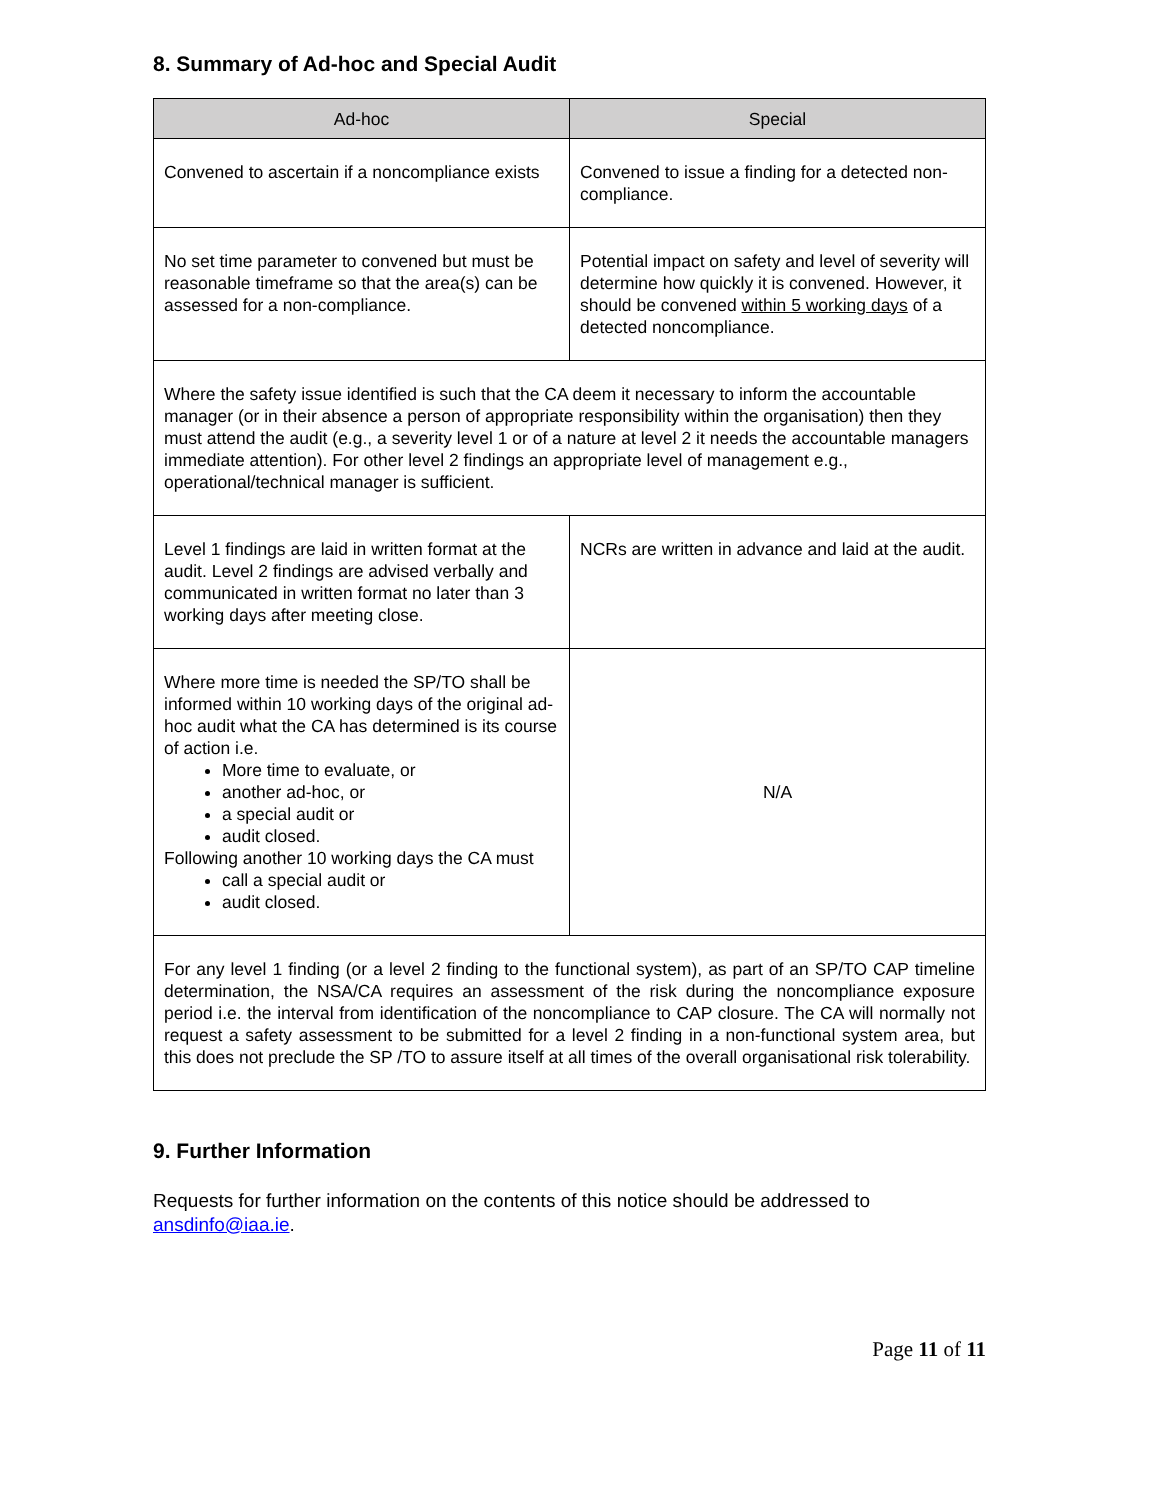8. Summary of Ad-hoc and Special Audit
| Ad-hoc | Special |
| --- | --- |
| Convened to ascertain if a noncompliance exists | Convened to issue a finding for a detected non-compliance. |
| No set time parameter to convened but must be reasonable timeframe so that the area(s) can be assessed for a non-compliance. | Potential impact on safety and level of severity will determine how quickly it is convened. However, it should be convened within 5 working days of a detected noncompliance. |
| Where the safety issue identified is such that the CA deem it necessary to inform the accountable manager (or in their absence a person of appropriate responsibility within the organisation) then they must attend the audit (e.g., a severity level 1 or of a nature at level 2 it needs the accountable managers immediate attention). For other level 2 findings an appropriate level of management e.g., operational/technical manager is sufficient. | |
| Level 1 findings are laid in written format at the audit. Level 2 findings are advised verbally and communicated in written format no later than 3 working days after meeting close. | NCRs are written in advance and laid at the audit. |
| Where more time is needed the SP/TO shall be informed within 10 working days of the original ad-hoc audit what the CA has determined is its course of action i.e. More time to evaluate, or another ad-hoc, or a special audit or audit closed. Following another 10 working days the CA must call a special audit or audit closed. | N/A |
| For any level 1 finding (or a level 2 finding to the functional system), as part of an SP/TO CAP timeline determination, the NSA/CA requires an assessment of the risk during the noncompliance exposure period i.e. the interval from identification of the noncompliance to CAP closure. The CA will normally not request a safety assessment to be submitted for a level 2 finding in a non-functional system area, but this does not preclude the SP /TO to assure itself at all times of the overall organisational risk tolerability. | |
9. Further Information
Requests for further information on the contents of this notice should be addressed to ansdinfo@iaa.ie.
Page 11 of 11